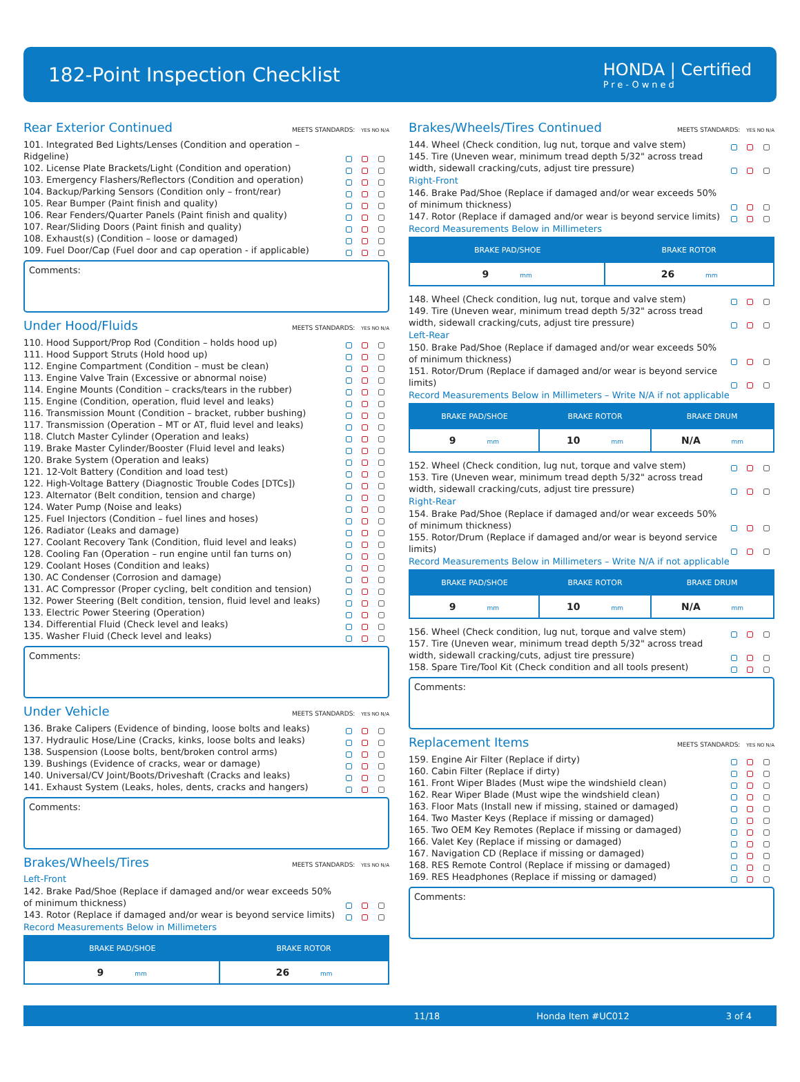182-Point Inspection Checklist
HONDA | Certified
Pre-Owned
Rear Exterior Continued MEETS STANDARDS: YES NO N/A
101. Integrated Bed Lights/Lenses (Condition and operation – Ridgeline)
102. License Plate Brackets/Light (Condition and operation)
103. Emergency Flashers/Reflectors (Condition and operation)
104. Backup/Parking Sensors (Condition only – front/rear)
105. Rear Bumper (Paint finish and quality)
106. Rear Fenders/Quarter Panels (Paint finish and quality)
107. Rear/Sliding Doors (Paint finish and quality)
108. Exhaust(s) (Condition – loose or damaged)
109. Fuel Door/Cap (Fuel door and cap operation - if applicable)
Comments:
Under Hood/Fluids MEETS STANDARDS: YES NO N/A
110. Hood Support/Prop Rod (Condition – holds hood up)
111. Hood Support Struts (Hold hood up)
112. Engine Compartment (Condition – must be clean)
113. Engine Valve Train (Excessive or abnormal noise)
114. Engine Mounts (Condition – cracks/tears in the rubber)
115. Engine (Condition, operation, fluid level and leaks)
116. Transmission Mount (Condition – bracket, rubber bushing)
117. Transmission (Operation – MT or AT, fluid level and leaks)
118. Clutch Master Cylinder (Operation and leaks)
119. Brake Master Cylinder/Booster (Fluid level and leaks)
120. Brake System (Operation and leaks)
121. 12-Volt Battery (Condition and load test)
122. High-Voltage Battery (Diagnostic Trouble Codes [DTCs])
123. Alternator (Belt condition, tension and charge)
124. Water Pump (Noise and leaks)
125. Fuel Injectors (Condition – fuel lines and hoses)
126. Radiator (Leaks and damage)
127. Coolant Recovery Tank (Condition, fluid level and leaks)
128. Cooling Fan (Operation – run engine until fan turns on)
129. Coolant Hoses (Condition and leaks)
130. AC Condenser (Corrosion and damage)
131. AC Compressor (Proper cycling, belt condition and tension)
132. Power Steering (Belt condition, tension, fluid level and leaks)
133. Electric Power Steering (Operation)
134. Differential Fluid (Check level and leaks)
135. Washer Fluid (Check level and leaks)
Comments:
Under Vehicle MEETS STANDARDS: YES NO N/A
136. Brake Calipers (Evidence of binding, loose bolts and leaks)
137. Hydraulic Hose/Line (Cracks, kinks, loose bolts and leaks)
138. Suspension (Loose bolts, bent/broken control arms)
139. Bushings (Evidence of cracks, wear or damage)
140. Universal/CV Joint/Boots/Driveshaft (Cracks and leaks)
141. Exhaust System (Leaks, holes, dents, cracks and hangers)
Comments:
Brakes/Wheels/Tires MEETS STANDARDS: YES NO N/A
Left-Front
142. Brake Pad/Shoe (Replace if damaged and/or wear exceeds 50% of minimum thickness)
143. Rotor (Replace if damaged and/or wear is beyond service limits)
Record Measurements Below in Millimeters
| BRAKE PAD/SHOE | BRAKE ROTOR |
| --- | --- |
| 9 mm | 26 mm |
Brakes/Wheels/Tires Continued MEETS STANDARDS: YES NO N/A
144. Wheel (Check condition, lug nut, torque and valve stem)
145. Tire (Uneven wear, minimum tread depth 5/32" across tread width, sidewall cracking/cuts, adjust tire pressure)
Right-Front
146. Brake Pad/Shoe (Replace if damaged and/or wear exceeds 50% of minimum thickness)
147. Rotor (Replace if damaged and/or wear is beyond service limits)
Record Measurements Below in Millimeters
| BRAKE PAD/SHOE | BRAKE ROTOR |
| --- | --- |
| 9 mm | 26 mm |
148. Wheel (Check condition, lug nut, torque and valve stem)
149. Tire (Uneven wear, minimum tread depth 5/32" across tread width, sidewall cracking/cuts, adjust tire pressure)
Left-Rear
150. Brake Pad/Shoe (Replace if damaged and/or wear exceeds 50% of minimum thickness)
151. Rotor/Drum (Replace if damaged and/or wear is beyond service limits)
Record Measurements Below in Millimeters – Write N/A if not applicable
| BRAKE PAD/SHOE | BRAKE ROTOR | BRAKE DRUM |
| --- | --- | --- |
| 9 mm | 10 mm | N/A mm |
152. Wheel (Check condition, lug nut, torque and valve stem)
153. Tire (Uneven wear, minimum tread depth 5/32" across tread width, sidewall cracking/cuts, adjust tire pressure)
Right-Rear
154. Brake Pad/Shoe (Replace if damaged and/or wear exceeds 50% of minimum thickness)
155. Rotor/Drum (Replace if damaged and/or wear is beyond service limits)
Record Measurements Below in Millimeters – Write N/A if not applicable
| BRAKE PAD/SHOE | BRAKE ROTOR | BRAKE DRUM |
| --- | --- | --- |
| 9 mm | 10 mm | N/A mm |
156. Wheel (Check condition, lug nut, torque and valve stem)
157. Tire (Uneven wear, minimum tread depth 5/32" across tread width, sidewall cracking/cuts, adjust tire pressure)
158. Spare Tire/Tool Kit (Check condition and all tools present)
Comments:
Replacement Items MEETS STANDARDS: YES NO N/A
159. Engine Air Filter (Replace if dirty)
160. Cabin Filter (Replace if dirty)
161. Front Wiper Blades (Must wipe the windshield clean)
162. Rear Wiper Blade (Must wipe the windshield clean)
163. Floor Mats (Install new if missing, stained or damaged)
164. Two Master Keys (Replace if missing or damaged)
165. Two OEM Key Remotes (Replace if missing or damaged)
166. Valet Key (Replace if missing or damaged)
167. Navigation CD (Replace if missing or damaged)
168. RES Remote Control (Replace if missing or damaged)
169. RES Headphones (Replace if missing or damaged)
Comments:
11/18 Honda Item #UC012 3 of 4